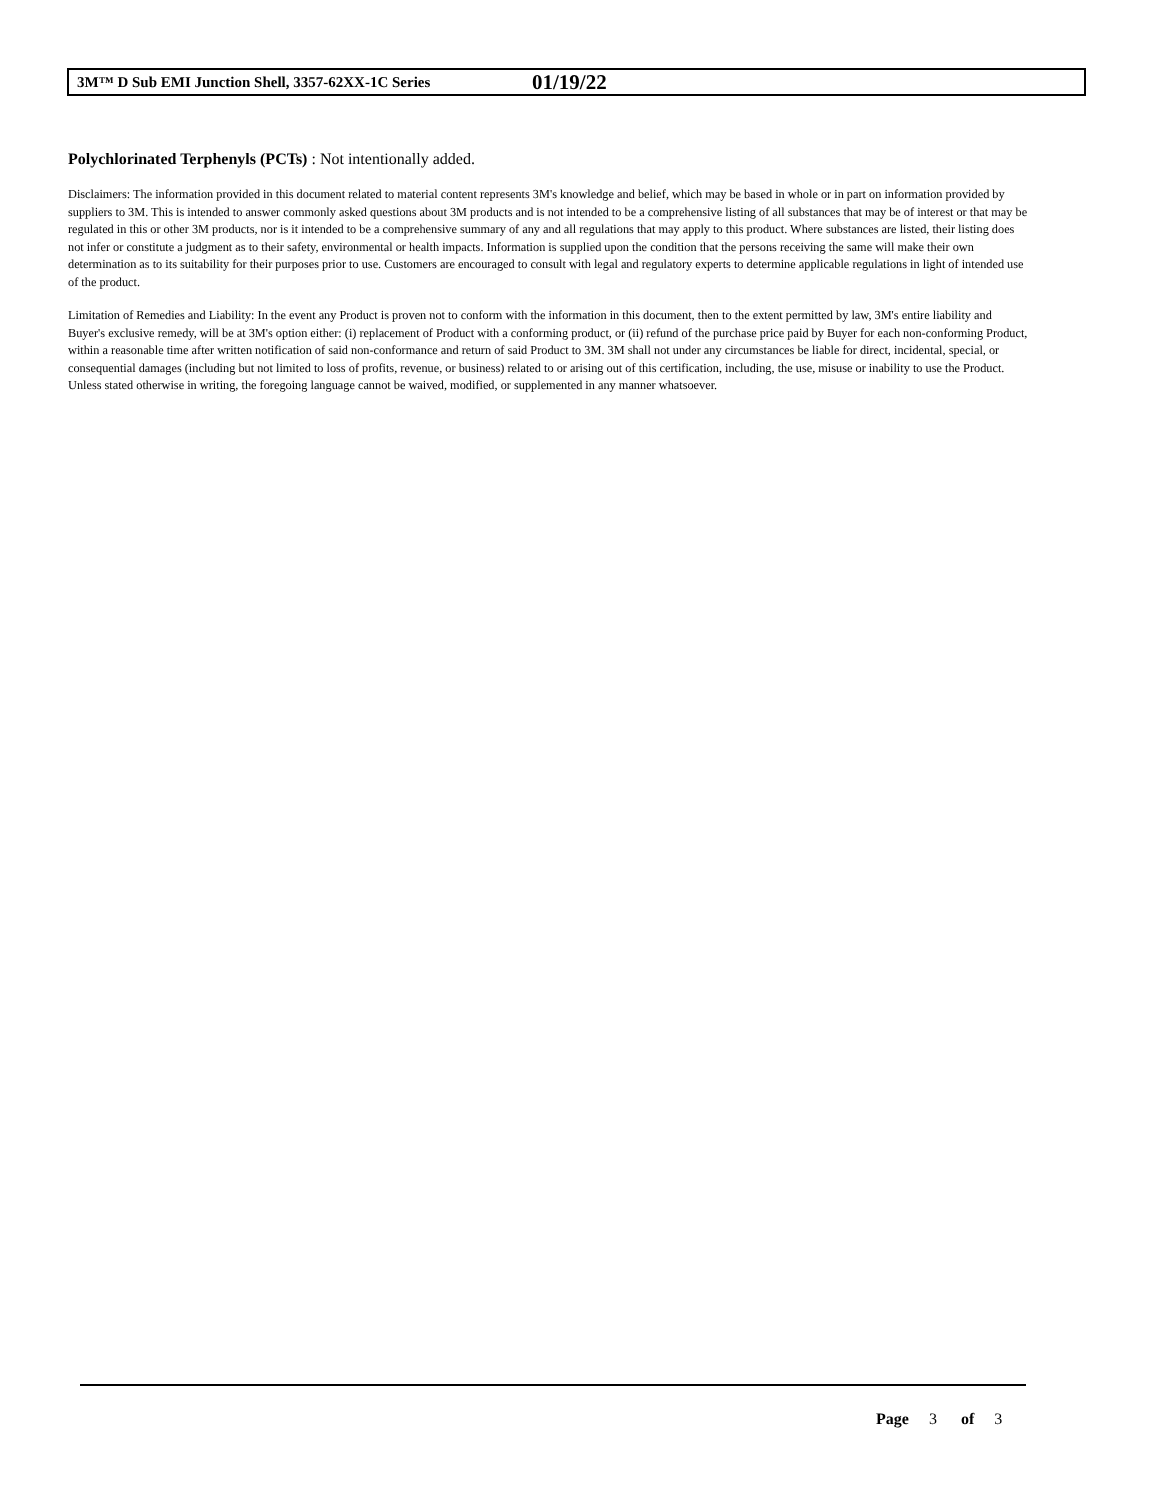3M™ D Sub EMI Junction Shell, 3357-62XX-1C Series 01/19/22
Polychlorinated Terphenyls (PCTs) : Not intentionally added.
Disclaimers: The information provided in this document related to material content represents 3M's knowledge and belief, which may be based in whole or in part on information provided by suppliers to 3M. This is intended to answer commonly asked questions about 3M products and is not intended to be a comprehensive listing of all substances that may be of interest or that may be regulated in this or other 3M products, nor is it intended to be a comprehensive summary of any and all regulations that may apply to this product. Where substances are listed, their listing does not infer or constitute a judgment as to their safety, environmental or health impacts. Information is supplied upon the condition that the persons receiving the same will make their own determination as to its suitability for their purposes prior to use. Customers are encouraged to consult with legal and regulatory experts to determine applicable regulations in light of intended use of the product.
Limitation of Remedies and Liability: In the event any Product is proven not to conform with the information in this document, then to the extent permitted by law, 3M's entire liability and Buyer's exclusive remedy, will be at 3M's option either: (i) replacement of Product with a conforming product, or (ii) refund of the purchase price paid by Buyer for each non-conforming Product, within a reasonable time after written notification of said non-conformance and return of said Product to 3M. 3M shall not under any circumstances be liable for direct, incidental, special, or consequential damages (including but not limited to loss of profits, revenue, or business) related to or arising out of this certification, including, the use, misuse or inability to use the Product. Unless stated otherwise in writing, the foregoing language cannot be waived, modified, or supplemented in any manner whatsoever.
Page 3 of 3